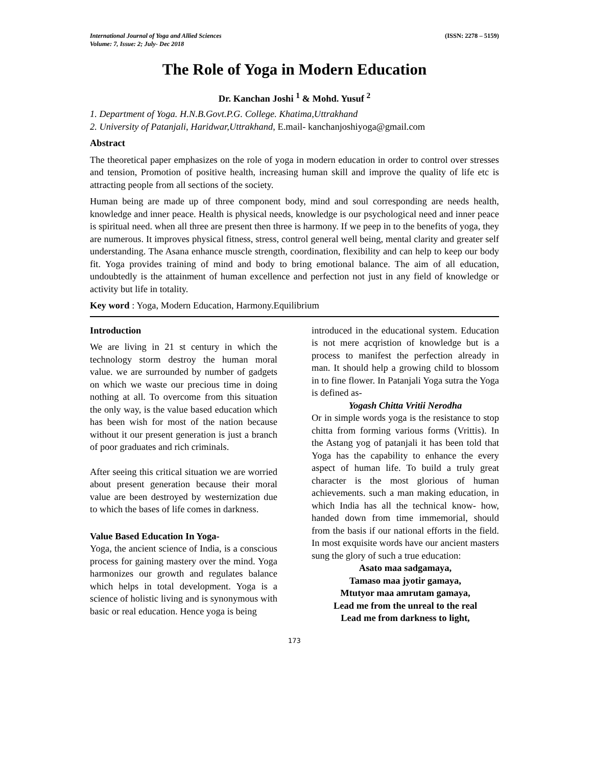International Journal of Yoga and Allied Sciences
Volume: 7, Issue: 2; July- Dec 2018
(ISSN: 2278 – 5159)
The Role of Yoga in Modern Education
Dr. Kanchan Joshi <sup>1</sup> & Mohd. Yusuf <sup>2</sup>
1. Department of Yoga. H.N.B.Govt.P.G. College. Khatima,Uttrakhand
2. University of Patanjali, Haridwar,Uttrakhand, E.mail- kanchanjoshiyoga@gmail.com
Abstract
The theoretical paper emphasizes on the role of yoga in modern education in order to control over stresses and tension, Promotion of positive health, increasing human skill and improve the quality of life etc is attracting people from all sections of the society.
Human being are made up of three component body, mind and soul corresponding are needs health, knowledge and inner peace. Health is physical needs, knowledge is our psychological need and inner peace is spiritual need. when all three are present then three is harmony. If we peep in to the benefits of yoga, they are numerous. It improves physical fitness, stress, control general well being, mental clarity and greater self understanding. The Asana enhance muscle strength, coordination, flexibility and can help to keep our body fit. Yoga provides training of mind and body to bring emotional balance. The aim of all education, undoubtedly is the attainment of human excellence and perfection not just in any field of knowledge or activity but life in totality.
Key word : Yoga, Modern Education, Harmony.Equilibrium
Introduction
We are living in 21 st century in which the technology storm destroy the human moral value. we are surrounded by number of gadgets on which we waste our precious time in doing nothing at all. To overcome from this situation the only way, is the value based education which has been wish for most of the nation because without it our present generation is just a branch of poor graduates and rich criminals.
After seeing this critical situation we are worried about present generation because their moral value are been destroyed by westernization due to which the bases of life comes in darkness.
Value Based Education In Yoga-
Yoga, the ancient science of India, is a conscious process for gaining mastery over the mind. Yoga harmonizes our growth and regulates balance which helps in total development. Yoga is a science of holistic living and is synonymous with basic or real education. Hence yoga is being
introduced in the educational system. Education is not mere acqristion of knowledge but is a process to manifest the perfection already in man. It should help a growing child to blossom in to fine flower. In Patanjali Yoga sutra the Yoga is defined as-
Yogash Chitta Vritii Nerodha
Or in simple words yoga is the resistance to stop chitta from forming various forms (Vrittis). In the Astang yog of patanjali it has been told that Yoga has the capability to enhance the every aspect of human life. To build a truly great character is the most glorious of human achievements. such a man making education, in which India has all the technical know- how, handed down from time immemorial, should from the basis if our national efforts in the field. In most exquisite words have our ancient masters sung the glory of such a true education:
Asato maa sadgamaya,
Tamaso maa jyotir gamaya,
Mtutyor maa amrutam gamaya,
Lead me from the unreal to the real
Lead me from darkness to light,
173